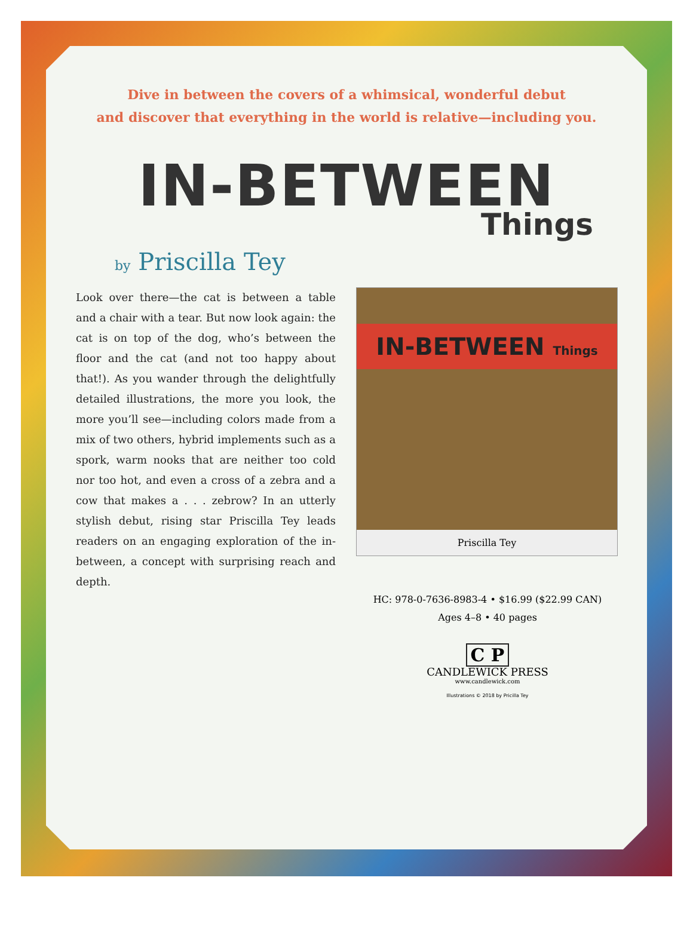Dive in between the covers of a whimsical, wonderful debut
and discover that everything in the world is relative—including you.
IN-BETWEEN
Things
by Priscilla Tey
Look over there—the cat is between a table and a chair with a tear. But now look again: the cat is on top of the dog, who’s between the floor and the cat (and not too happy about that!). As you wander through the delightfully detailed illustrations, the more you look, the more you’ll see—including colors made from a mix of two others, hybrid implements such as a spork, warm nooks that are neither too cold nor too hot, and even a cross of a zebra and a cow that makes a . . . zebrow? In an utterly stylish debut, rising star Priscilla Tey leads readers on an engaging exploration of the in-between, a concept with surprising reach and depth.
IN-BETWEEN Things
Priscilla Tey
HC: 978-0-7636-8983-4 • $16.99 ($22.99 CAN)
Ages 4–8 • 40 pages
C P
CANDLEWICK PRESS
www.candlewick.com
Illustrations © 2018 by Pricilla Tey